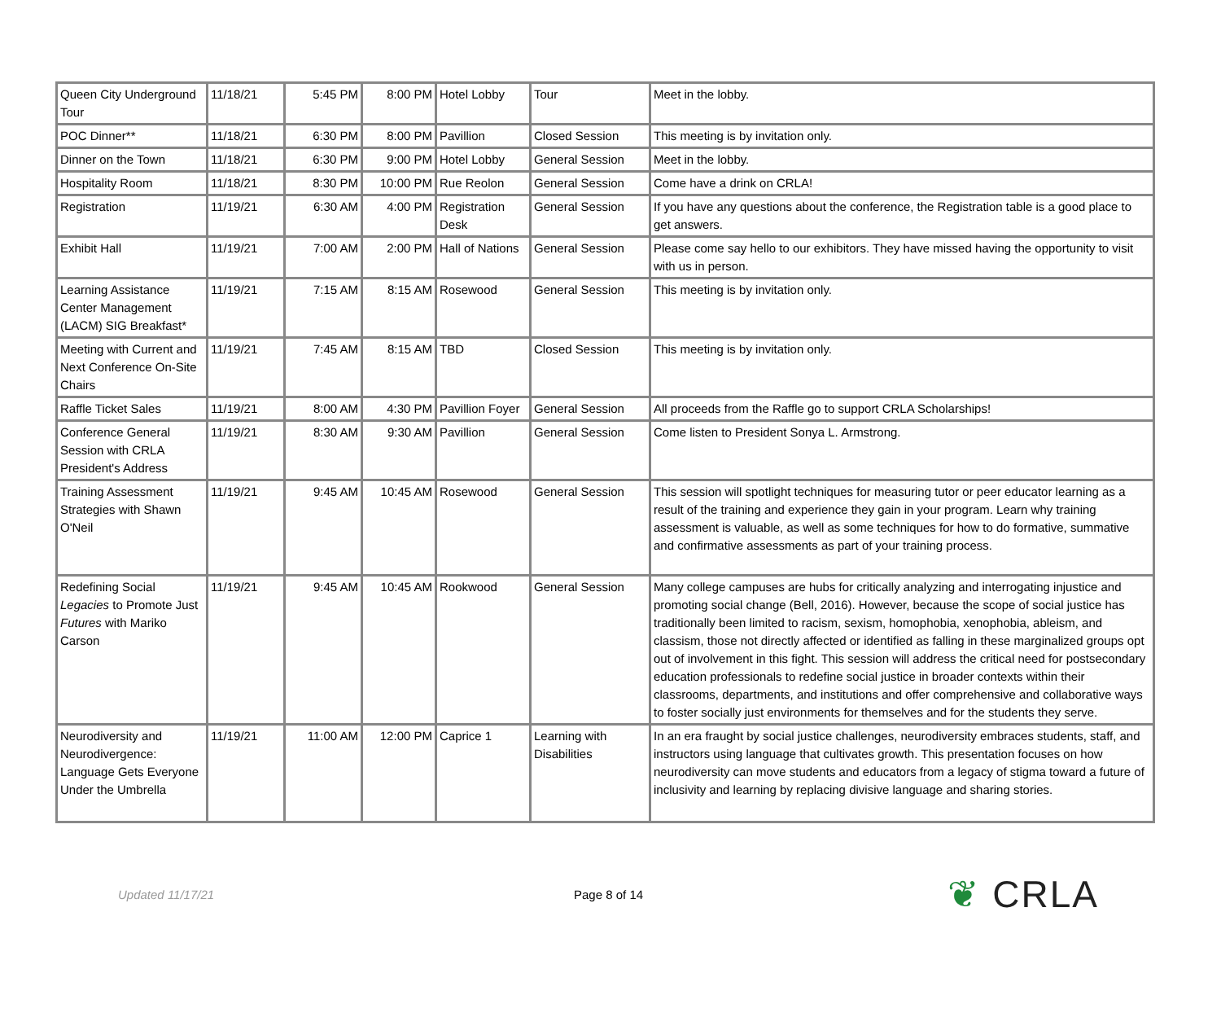| Queen City Underground Tour | 11/18/21 | 5:45 PM | 8:00 PM | Hotel Lobby | Tour | Meet in the lobby. |
| POC Dinner** | 11/18/21 | 6:30 PM | 8:00 PM | Pavillion | Closed Session | This meeting is by invitation only. |
| Dinner on the Town | 11/18/21 | 6:30 PM | 9:00 PM | Hotel Lobby | General Session | Meet in the lobby. |
| Hospitality Room | 11/18/21 | 8:30 PM | 10:00 PM | Rue Reolon | General Session | Come have a drink on CRLA! |
| Registration | 11/19/21 | 6:30 AM | 4:00 PM | Registration Desk | General Session | If you have any questions about the conference, the Registration table is a good place to get answers. |
| Exhibit Hall | 11/19/21 | 7:00 AM | 2:00 PM | Hall of Nations | General Session | Please come say hello to our exhibitors. They have missed having the opportunity to visit with us in person. |
| Learning Assistance Center Management (LACM) SIG Breakfast* | 11/19/21 | 7:15 AM | 8:15 AM | Rosewood | General Session | This meeting is by invitation only. |
| Meeting with Current and Next Conference On-Site Chairs | 11/19/21 | 7:45 AM | 8:15 AM | TBD | Closed Session | This meeting is by invitation only. |
| Raffle Ticket Sales | 11/19/21 | 8:00 AM | 4:30 PM | Pavillion Foyer | General Session | All proceeds from the Raffle go to support CRLA Scholarships! |
| Conference General Session with CRLA President's Address | 11/19/21 | 8:30 AM | 9:30 AM | Pavillion | General Session | Come listen to President Sonya L. Armstrong. |
| Training Assessment Strategies with Shawn O'Neil | 11/19/21 | 9:45 AM | 10:45 AM | Rosewood | General Session | This session will spotlight techniques for measuring tutor or peer educator learning as a result of the training and experience they gain in your program. Learn why training assessment is valuable, as well as some techniques for how to do formative, summative and confirmative assessments as part of your training process. |
| Redefining Social Legacies to Promote Just Futures with Mariko Carson | 11/19/21 | 9:45 AM | 10:45 AM | Rookwood | General Session | Many college campuses are hubs for critically analyzing and interrogating injustice and promoting social change (Bell, 2016). However, because the scope of social justice has traditionally been limited to racism, sexism, homophobia, xenophobia, ableism, and classism, those not directly affected or identified as falling in these marginalized groups opt out of involvement in this fight. This session will address the critical need for postsecondary education professionals to redefine social justice in broader contexts within their classrooms, departments, and institutions and offer comprehensive and collaborative ways to foster socially just environments for themselves and for the students they serve. |
| Neurodiversity and Neurodivergence: Language Gets Everyone Under the Umbrella | 11/19/21 | 11:00 AM | 12:00 PM | Caprice 1 | Learning with Disabilities | In an era fraught by social justice challenges, neurodiversity embraces students, staff, and instructors using language that cultivates growth. This presentation focuses on how neurodiversity can move students and educators from a legacy of stigma toward a future of inclusivity and learning by replacing divisive language and sharing stories. |
Updated 11/17/21 Page 8 of 14
❦ CRLA